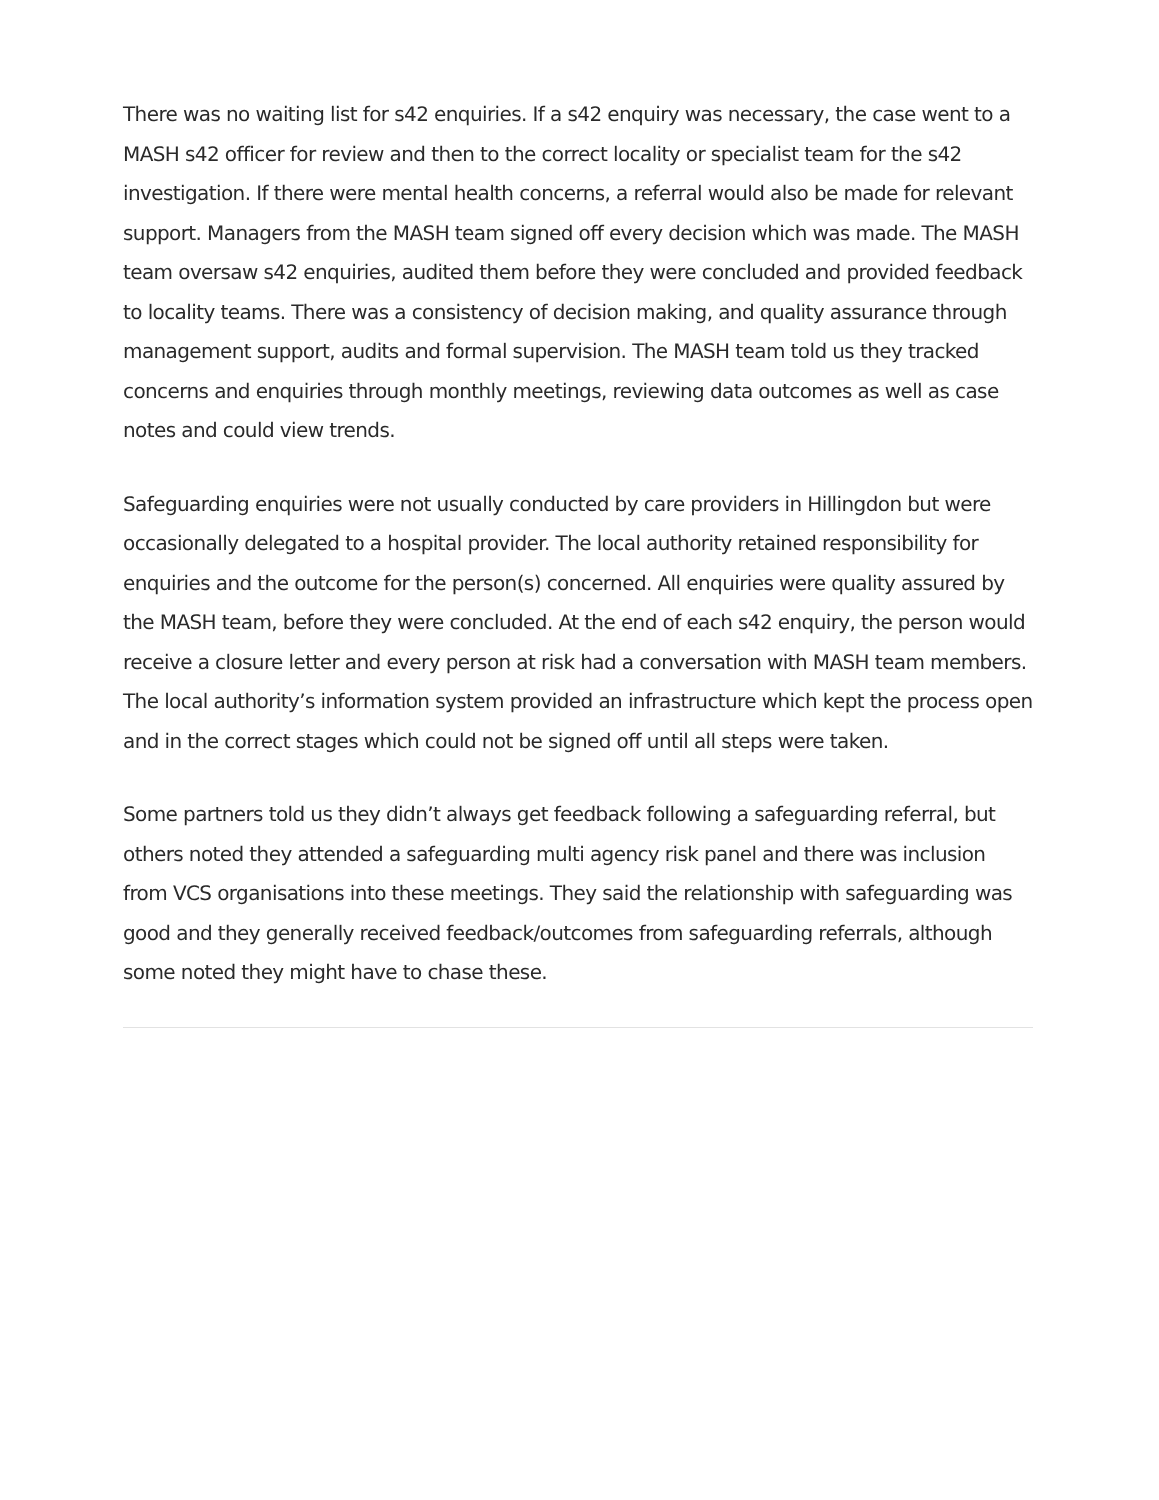There was no waiting list for s42 enquiries. If a s42 enquiry was necessary, the case went to a MASH s42 officer for review and then to the correct locality or specialist team for the s42 investigation. If there were mental health concerns, a referral would also be made for relevant support. Managers from the MASH team signed off every decision which was made. The MASH team oversaw s42 enquiries, audited them before they were concluded and provided feedback to locality teams. There was a consistency of decision making, and quality assurance through management support, audits and formal supervision. The MASH team told us they tracked concerns and enquiries through monthly meetings, reviewing data outcomes as well as case notes and could view trends.
Safeguarding enquiries were not usually conducted by care providers in Hillingdon but were occasionally delegated to a hospital provider. The local authority retained responsibility for enquiries and the outcome for the person(s) concerned. All enquiries were quality assured by the MASH team, before they were concluded. At the end of each s42 enquiry, the person would receive a closure letter and every person at risk had a conversation with MASH team members. The local authority’s information system provided an infrastructure which kept the process open and in the correct stages which could not be signed off until all steps were taken.
Some partners told us they didn’t always get feedback following a safeguarding referral, but others noted they attended a safeguarding multi agency risk panel and there was inclusion from VCS organisations into these meetings. They said the relationship with safeguarding was good and they generally received feedback/outcomes from safeguarding referrals, although some noted they might have to chase these.